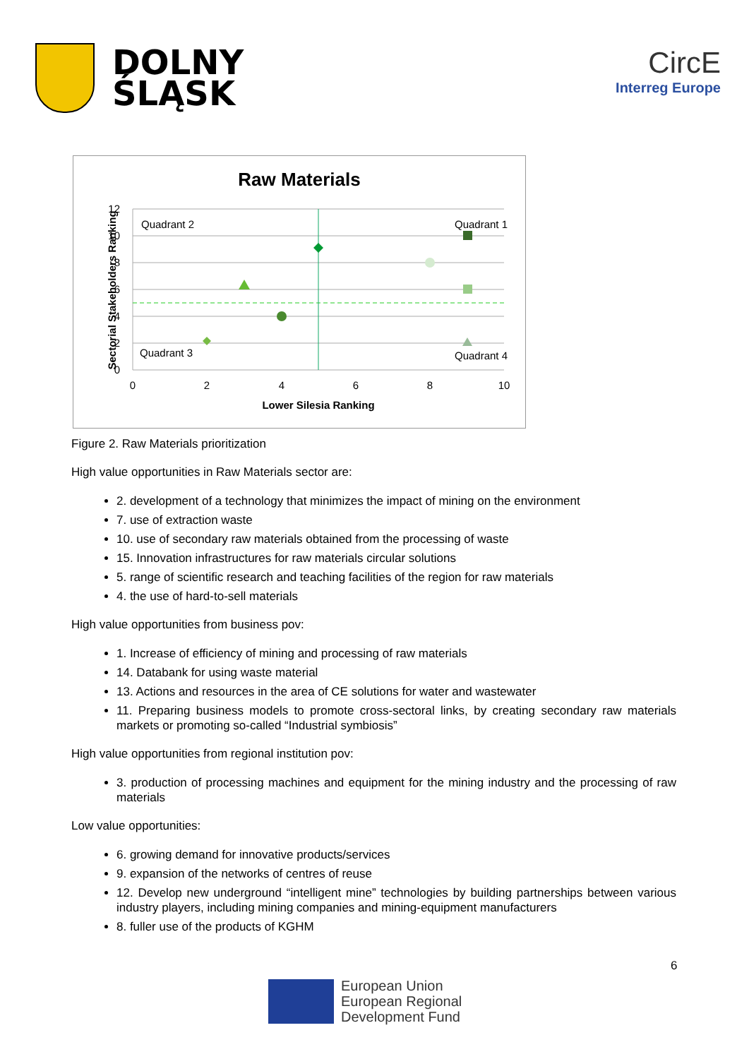DOLNY
ŚLĄSK
CircE
Interreg Europe
Raw Materials
Quadrant 2
Quadrant 1
Quadrant 3
Quadrant 4
12
10
8
6
4
2
0
0
2
4
6
8
10
Lower Silesia Ranking
Sectorial Stakeholders Ranking
Figure 2. Raw Materials prioritization
High value opportunities in Raw Materials sector are:
2. development of a technology that minimizes the impact of mining on the environment
7. use of extraction waste
10. use of secondary raw materials obtained from the processing of waste
15. Innovation infrastructures for raw materials circular solutions
5. range of scientific research and teaching facilities of the region for raw materials
4. the use of hard-to-sell materials
High value opportunities from business pov:
1. Increase of efficiency of mining and processing of raw materials
14. Databank for using waste material
13. Actions and resources in the area of CE solutions for water and wastewater
11. Preparing business models to promote cross-sectoral links, by creating secondary raw materials markets or promoting so-called “Industrial symbiosis”
High value opportunities from regional institution pov:
3. production of processing machines and equipment for the mining industry and the processing of raw materials
Low value opportunities:
6. growing demand for innovative products/services
9. expansion of the networks of centres of reuse
12. Develop new underground “intelligent mine” technologies by building partnerships between various industry players, including mining companies and mining-equipment manufacturers
8. fuller use of the products of KGHM
6
European Union
European Regional
Development Fund